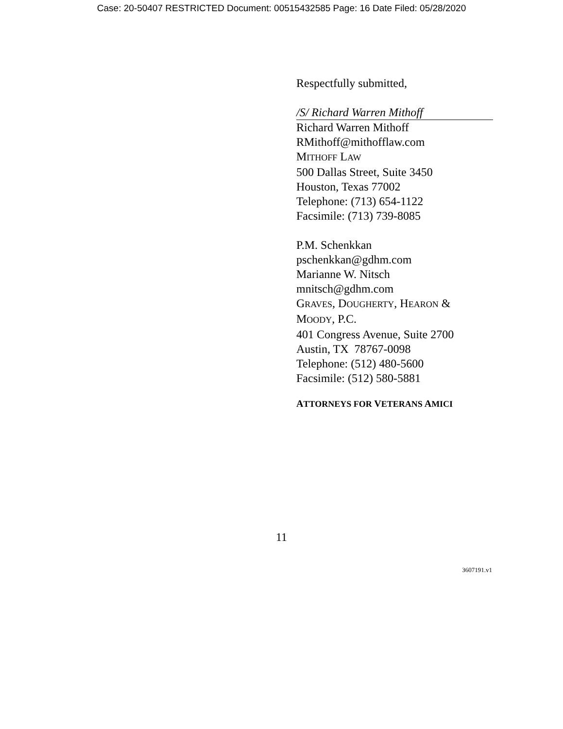Case: 20-50407 RESTRICTED Document: 00515432585 Page: 16 Date Filed: 05/28/2020
Respectfully submitted,
/S/ Richard Warren Mithoff
Richard Warren Mithoff
RMithoff@mithofflaw.com
MITHOFF LAW
500 Dallas Street, Suite 3450
Houston, Texas 77002
Telephone: (713) 654-1122
Facsimile: (713) 739-8085
P.M. Schenkkan
pschenkkan@gdhm.com
Marianne W. Nitsch
mnitsch@gdhm.com
GRAVES, DOUGHERTY, HEARON &
MOODY, P.C.
401 Congress Avenue, Suite 2700
Austin, TX 78767-0098
Telephone: (512) 480-5600
Facsimile: (512) 580-5881
ATTORNEYS FOR VETERANS AMICI
11
3607191.v1